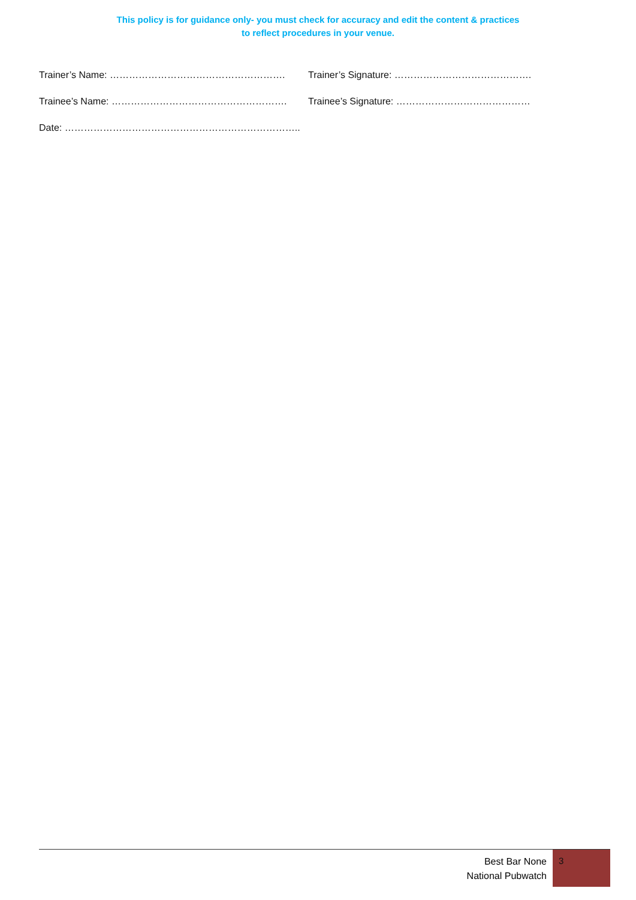This policy is for guidance only- you must check for accuracy and edit the content & practices
to reflect procedures in your venue.
Trainer’s Name: ………………………………………………. Trainer’s Signature: …………………………………….
Trainee’s Name: ………………………………………………. Trainee’s Signature: ……………………………………
Date: ………………………………………………………………..
Best Bar None
National Pubwatch
3